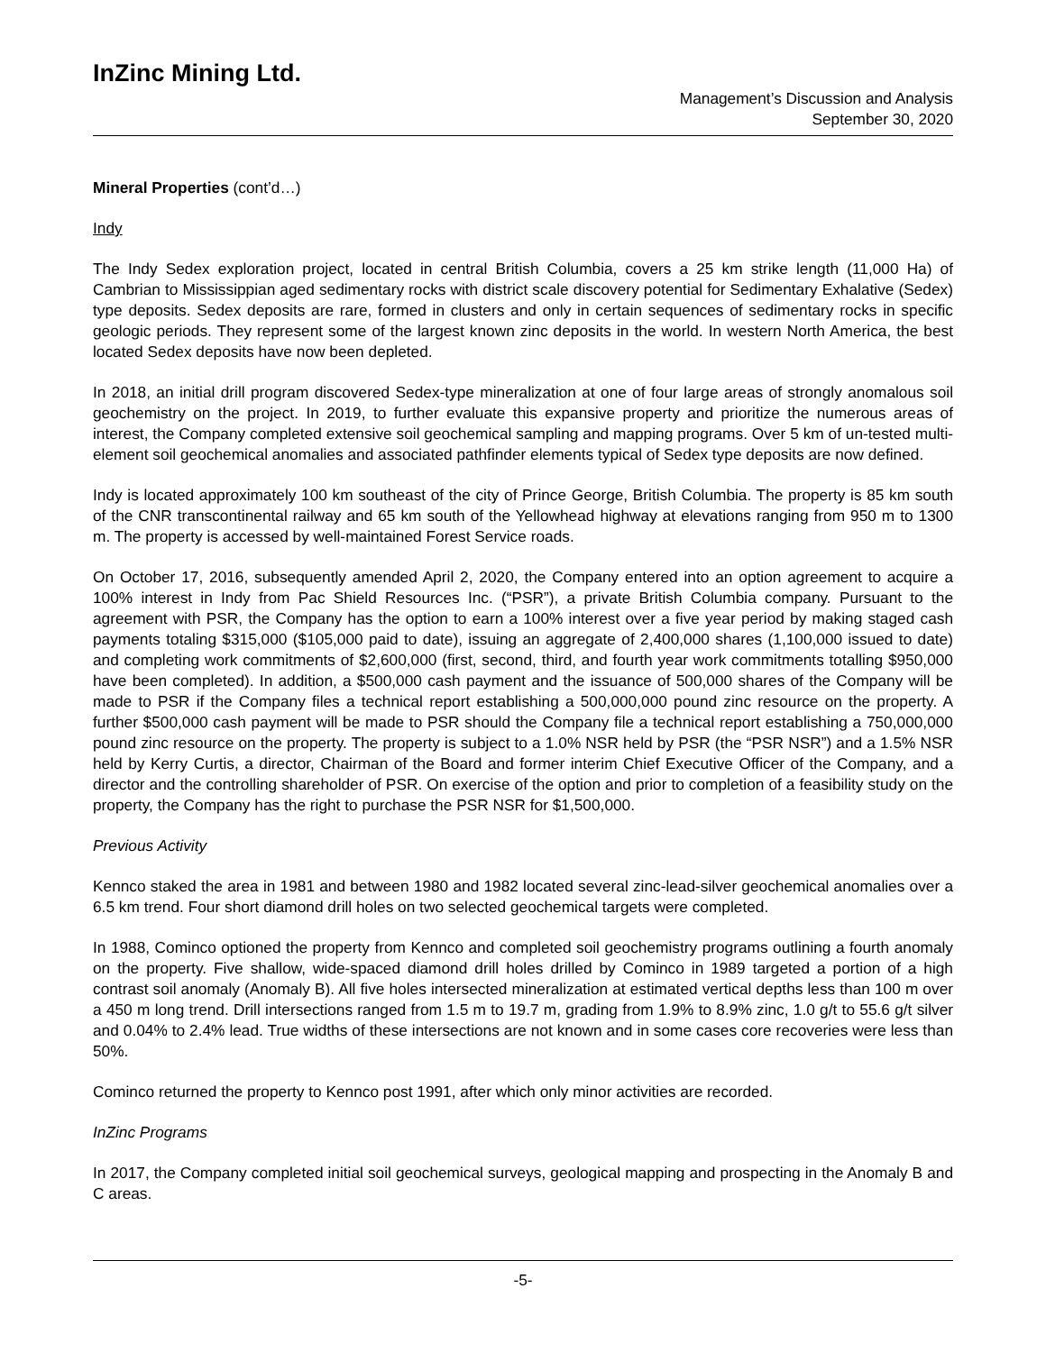InZinc Mining Ltd.
Management’s Discussion and Analysis
September 30, 2020
Mineral Properties (cont’d…)
Indy
The Indy Sedex exploration project, located in central British Columbia, covers a 25 km strike length (11,000 Ha) of Cambrian to Mississippian aged sedimentary rocks with district scale discovery potential for Sedimentary Exhalative (Sedex) type deposits. Sedex deposits are rare, formed in clusters and only in certain sequences of sedimentary rocks in specific geologic periods. They represent some of the largest known zinc deposits in the world. In western North America, the best located Sedex deposits have now been depleted.
In 2018, an initial drill program discovered Sedex-type mineralization at one of four large areas of strongly anomalous soil geochemistry on the project. In 2019, to further evaluate this expansive property and prioritize the numerous areas of interest, the Company completed extensive soil geochemical sampling and mapping programs. Over 5 km of un-tested multi-element soil geochemical anomalies and associated pathfinder elements typical of Sedex type deposits are now defined.
Indy is located approximately 100 km southeast of the city of Prince George, British Columbia. The property is 85 km south of the CNR transcontinental railway and 65 km south of the Yellowhead highway at elevations ranging from 950 m to 1300 m. The property is accessed by well-maintained Forest Service roads.
On October 17, 2016, subsequently amended April 2, 2020, the Company entered into an option agreement to acquire a 100% interest in Indy from Pac Shield Resources Inc. (“PSR”), a private British Columbia company. Pursuant to the agreement with PSR, the Company has the option to earn a 100% interest over a five year period by making staged cash payments totaling $315,000 ($105,000 paid to date), issuing an aggregate of 2,400,000 shares (1,100,000 issued to date) and completing work commitments of $2,600,000 (first, second, third, and fourth year work commitments totalling $950,000 have been completed). In addition, a $500,000 cash payment and the issuance of 500,000 shares of the Company will be made to PSR if the Company files a technical report establishing a 500,000,000 pound zinc resource on the property. A further $500,000 cash payment will be made to PSR should the Company file a technical report establishing a 750,000,000 pound zinc resource on the property. The property is subject to a 1.0% NSR held by PSR (the “PSR NSR”) and a 1.5% NSR held by Kerry Curtis, a director, Chairman of the Board and former interim Chief Executive Officer of the Company, and a director and the controlling shareholder of PSR. On exercise of the option and prior to completion of a feasibility study on the property, the Company has the right to purchase the PSR NSR for $1,500,000.
Previous Activity
Kennco staked the area in 1981 and between 1980 and 1982 located several zinc-lead-silver geochemical anomalies over a 6.5 km trend. Four short diamond drill holes on two selected geochemical targets were completed.
In 1988, Cominco optioned the property from Kennco and completed soil geochemistry programs outlining a fourth anomaly on the property. Five shallow, wide-spaced diamond drill holes drilled by Cominco in 1989 targeted a portion of a high contrast soil anomaly (Anomaly B). All five holes intersected mineralization at estimated vertical depths less than 100 m over a 450 m long trend. Drill intersections ranged from 1.5 m to 19.7 m, grading from 1.9% to 8.9% zinc, 1.0 g/t to 55.6 g/t silver and 0.04% to 2.4% lead. True widths of these intersections are not known and in some cases core recoveries were less than 50%.
Cominco returned the property to Kennco post 1991, after which only minor activities are recorded.
InZinc Programs
In 2017, the Company completed initial soil geochemical surveys, geological mapping and prospecting in the Anomaly B and C areas.
-5-